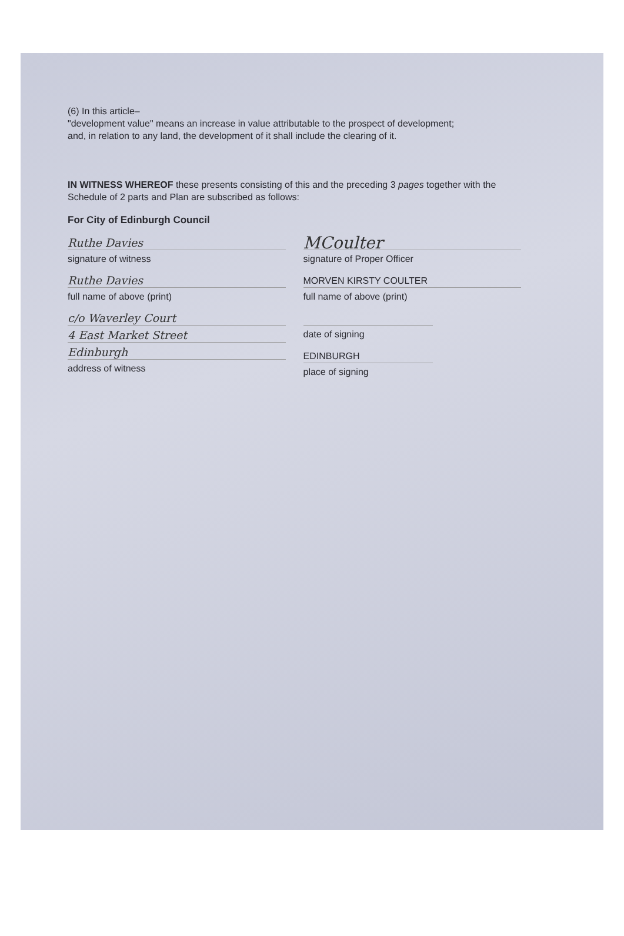(6) In this article–
"development value" means an increase in value attributable to the prospect of development;
and, in relation to any land, the development of it shall include the clearing of it.
IN WITNESS WHEREOF these presents consisting of this and the preceding 3 pages together with the Schedule of 2 parts and Plan are subscribed as follows:
For City of Edinburgh Council
Ruthe Davies
signature of witness
Ruthe Davies
full name of above (print)
c/o Waverley Court
4 East Market Street
Edinburgh
address of witness
MCoulter
signature of Proper Officer
MORVEN KIRSTY COULTER
full name of above (print)
date of signing
EDINBURGH
place of signing